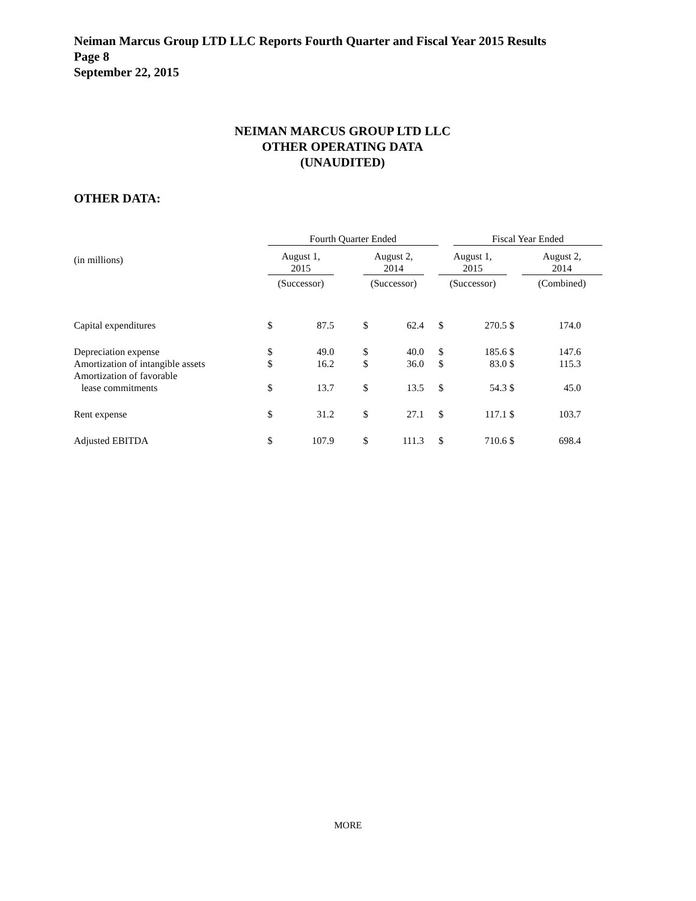Neiman Marcus Group LTD LLC Reports Fourth Quarter and Fiscal Year 2015 Results
Page 8
September 22, 2015
NEIMAN MARCUS GROUP LTD LLC
OTHER OPERATING DATA
(UNAUDITED)
OTHER DATA:
| | Fourth Quarter Ended | | | | | | | Fiscal Year Ended | | | |
| --- | --- | --- | --- | --- | --- | --- | --- | --- | --- | --- | --- |
| (in millions) | August 1, 2015 | | | August 2, 2014 | | | August 1, 2015 | | | August 2, 2014 | |
| | (Successor) | | | (Successor) | | | (Successor) | | | (Combined) | |
| Capital expenditures | $ | 87.5 | | $ | 62.4 | | $ | 270.5 | $ | 174.0 | |
| Depreciation expense | $ | 49.0 | | $ | 40.0 | | $ | 185.6 | $ | 147.6 | |
| Amortization of intangible assets | $ | 16.2 | | $ | 36.0 | | $ | 83.0 | $ | 115.3 | |
| Amortization of favorable lease commitments | $ | 13.7 | | $ | 13.5 | | $ | 54.3 | $ | 45.0 | |
| Rent expense | $ | 31.2 | | $ | 27.1 | | $ | 117.1 | $ | 103.7 | |
| Adjusted EBITDA | $ | 107.9 | | $ | 111.3 | | $ | 710.6 | $ | 698.4 | |
MORE